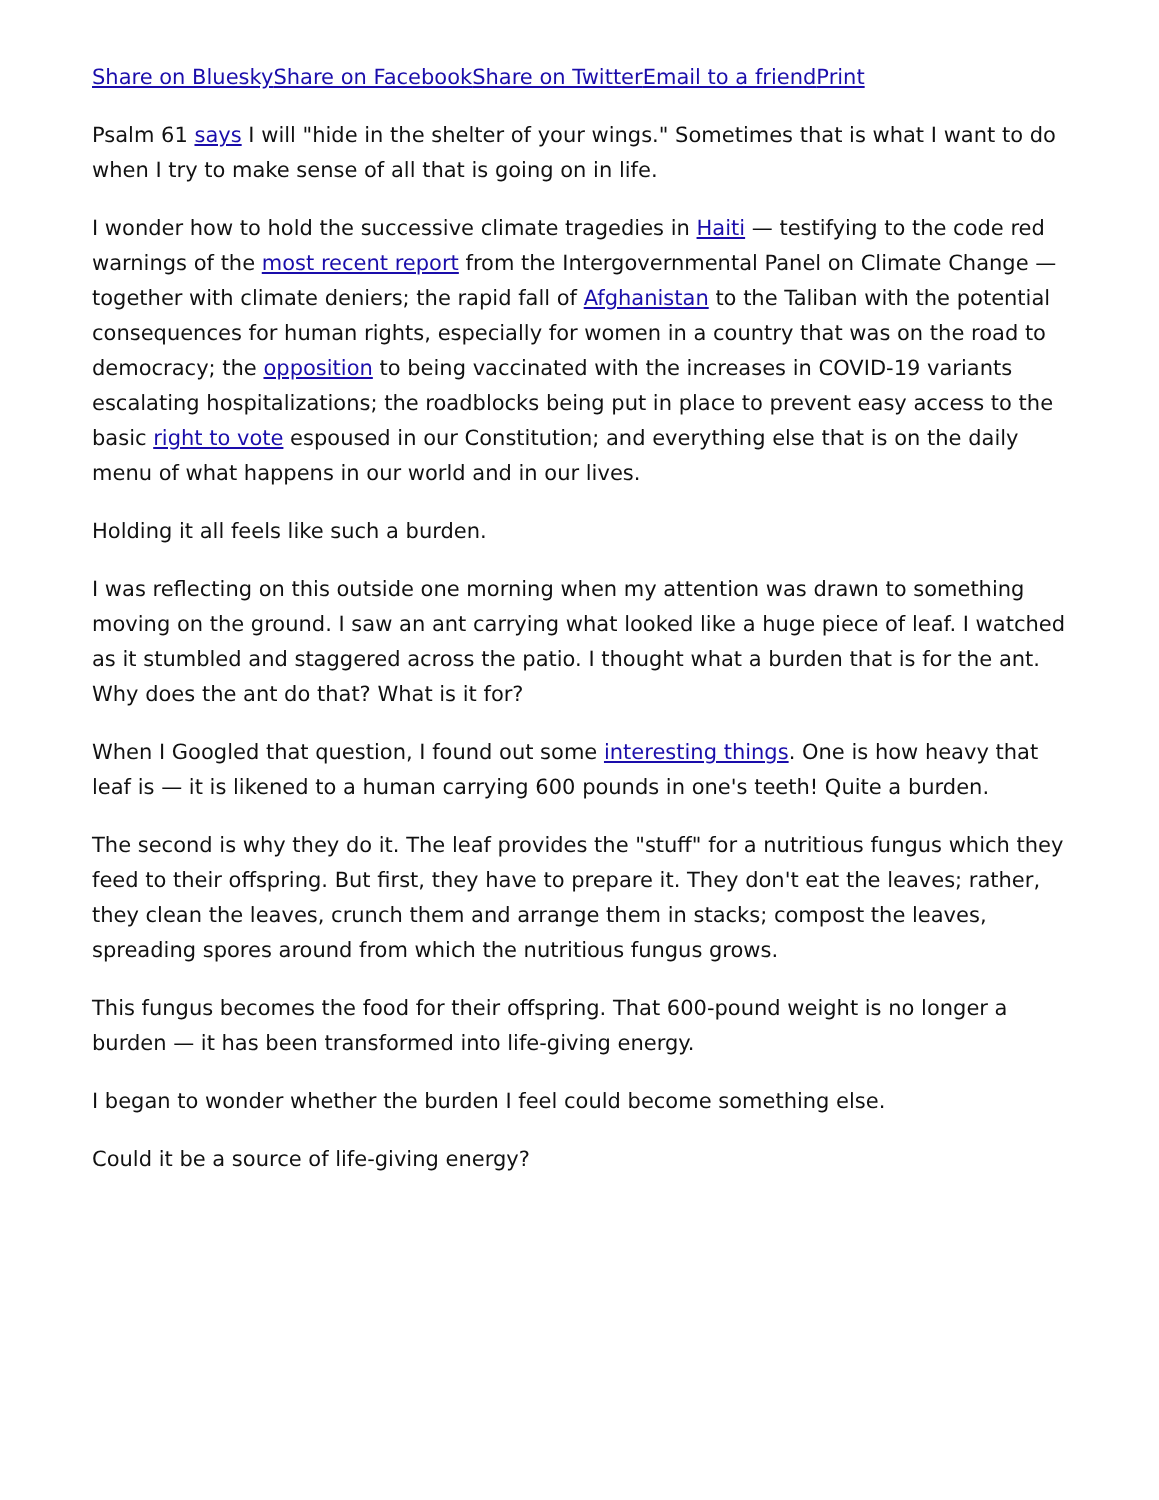Share on Bluesky Share on Facebook Share on Twitter Email to a friend Print
Psalm 61 says I will "hide in the shelter of your wings." Sometimes that is what I want to do when I try to make sense of all that is going on in life.
I wonder how to hold the successive climate tragedies in Haiti — testifying to the code red warnings of the most recent report from the Intergovernmental Panel on Climate Change — together with climate deniers; the rapid fall of Afghanistan to the Taliban with the potential consequences for human rights, especially for women in a country that was on the road to democracy; the opposition to being vaccinated with the increases in COVID-19 variants escalating hospitalizations; the roadblocks being put in place to prevent easy access to the basic right to vote espoused in our Constitution; and everything else that is on the daily menu of what happens in our world and in our lives.
Holding it all feels like such a burden.
I was reflecting on this outside one morning when my attention was drawn to something moving on the ground. I saw an ant carrying what looked like a huge piece of leaf. I watched as it stumbled and staggered across the patio. I thought what a burden that is for the ant. Why does the ant do that? What is it for?
When I Googled that question, I found out some interesting things. One is how heavy that leaf is — it is likened to a human carrying 600 pounds in one's teeth! Quite a burden.
The second is why they do it. The leaf provides the "stuff" for a nutritious fungus which they feed to their offspring. But first, they have to prepare it. They don't eat the leaves; rather, they clean the leaves, crunch them and arrange them in stacks; compost the leaves, spreading spores around from which the nutritious fungus grows.
This fungus becomes the food for their offspring. That 600-pound weight is no longer a burden — it has been transformed into life-giving energy.
I began to wonder whether the burden I feel could become something else.
Could it be a source of life-giving energy?